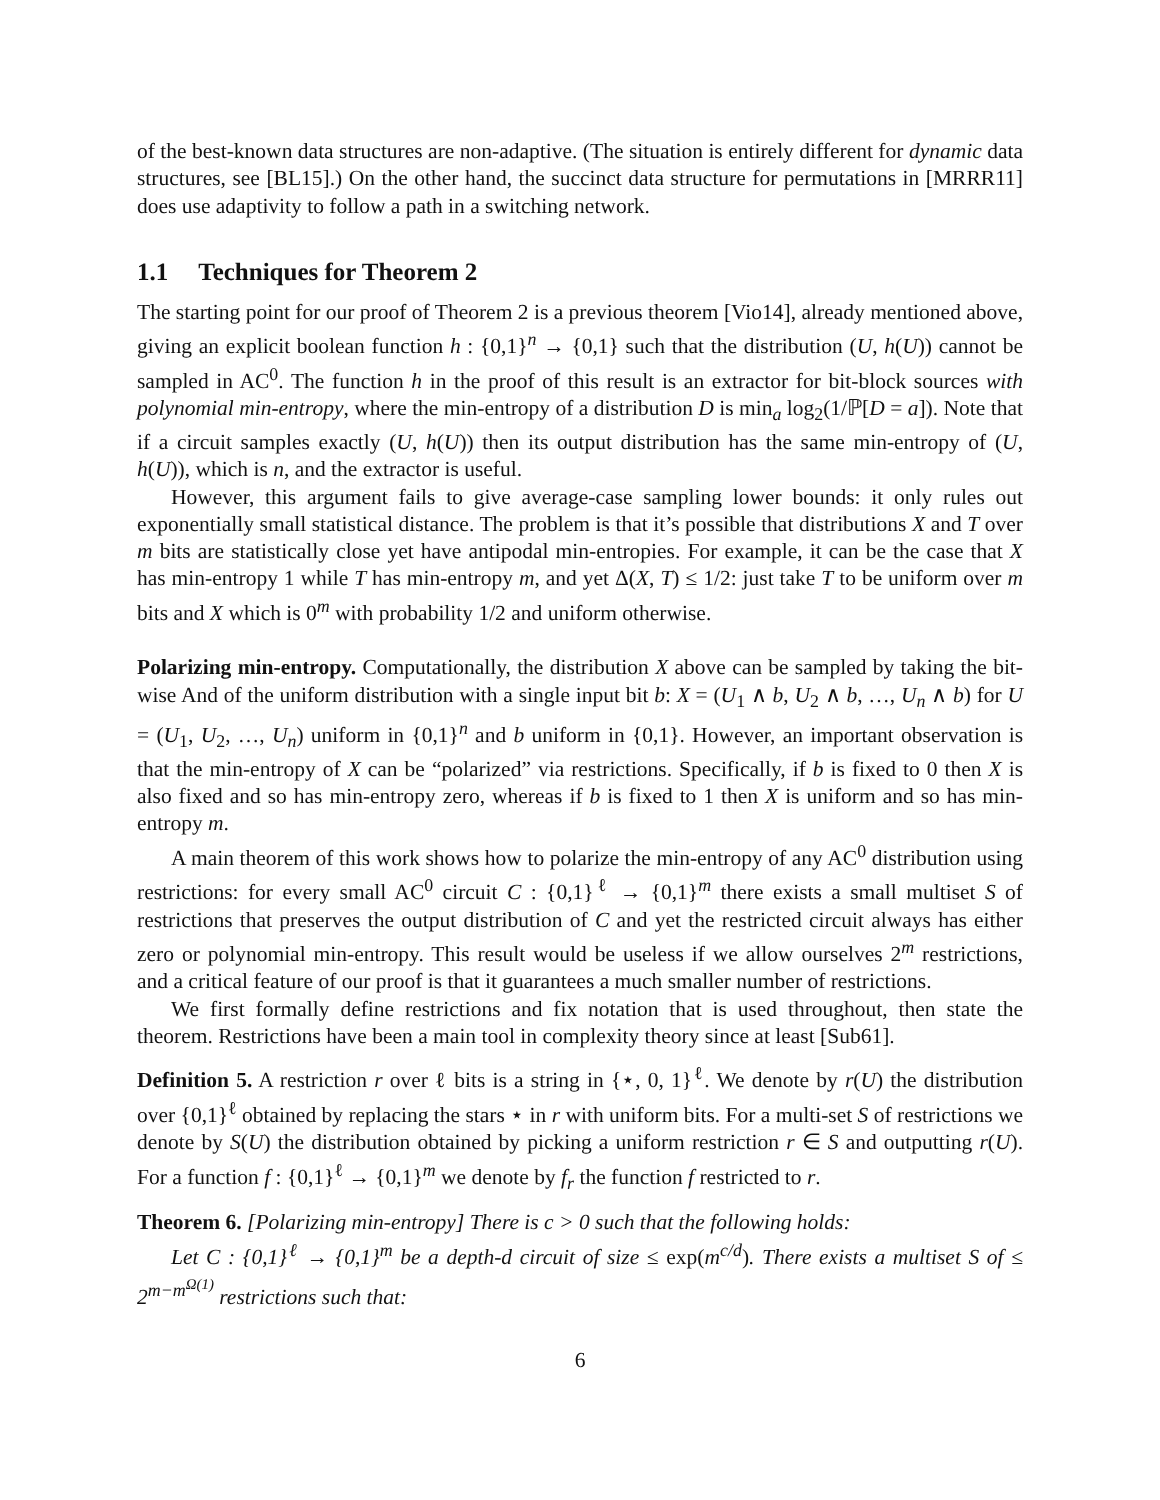of the best-known data structures are non-adaptive. (The situation is entirely different for dynamic data structures, see [BL15].) On the other hand, the succinct data structure for permutations in [MRRR11] does use adaptivity to follow a path in a switching network.
1.1 Techniques for Theorem 2
The starting point for our proof of Theorem 2 is a previous theorem [Vio14], already mentioned above, giving an explicit boolean function h : {0,1}<sup>n</sup> → {0,1} such that the distribution (U, h(U)) cannot be sampled in AC<sup>0</sup>. The function h in the proof of this result is an extractor for bit-block sources with polynomial min-entropy, where the min-entropy of a distribution D is min<sub>a</sub> log<sub>2</sub>(1/ℙ[D = a]). Note that if a circuit samples exactly (U, h(U)) then its output distribution has the same min-entropy of (U, h(U)), which is n, and the extractor is useful.
However, this argument fails to give average-case sampling lower bounds: it only rules out exponentially small statistical distance. The problem is that it’s possible that distributions X and T over m bits are statistically close yet have antipodal min-entropies. For example, it can be the case that X has min-entropy 1 while T has min-entropy m, and yet Δ(X, T) ≤ 1/2: just take T to be uniform over m bits and X which is 0<sup>m</sup> with probability 1/2 and uniform otherwise.
Polarizing min-entropy. Computationally, the distribution X above can be sampled by taking the bit-wise And of the uniform distribution with a single input bit b: X = (U<sub>1</sub> ∧ b, U<sub>2</sub> ∧ b, …, U<sub>n</sub> ∧ b) for U = (U<sub>1</sub>, U<sub>2</sub>, …, U<sub>n</sub>) uniform in {0,1}<sup>n</sup> and b uniform in {0,1}. However, an important observation is that the min-entropy of X can be “polarized” via restrictions. Specifically, if b is fixed to 0 then X is also fixed and so has min-entropy zero, whereas if b is fixed to 1 then X is uniform and so has min-entropy m.
A main theorem of this work shows how to polarize the min-entropy of any AC<sup>0</sup> distribution using restrictions: for every small AC<sup>0</sup> circuit C : {0,1}<sup>ℓ</sup> → {0,1}<sup>m</sup> there exists a small multiset S of restrictions that preserves the output distribution of C and yet the restricted circuit always has either zero or polynomial min-entropy. This result would be useless if we allow ourselves 2<sup>m</sup> restrictions, and a critical feature of our proof is that it guarantees a much smaller number of restrictions.
We first formally define restrictions and fix notation that is used throughout, then state the theorem. Restrictions have been a main tool in complexity theory since at least [Sub61].
Definition 5. A restriction r over ℓ bits is a string in {⋆, 0, 1}<sup>ℓ</sup>. We denote by r(U) the distribution over {0,1}<sup>ℓ</sup> obtained by replacing the stars ⋆ in r with uniform bits. For a multi-set S of restrictions we denote by S(U) the distribution obtained by picking a uniform restriction r ∈ S and outputting r(U). For a function f : {0,1}<sup>ℓ</sup> → {0,1}<sup>m</sup> we denote by f<sub>r</sub> the function f restricted to r.
Theorem 6. [Polarizing min-entropy] There is c > 0 such that the following holds:
Let C : {0,1}<sup>ℓ</sup> → {0,1}<sup>m</sup> be a depth-d circuit of size ≤ exp(m<sup>c/d</sup>). There exists a multiset S of ≤ 2<sup>m−m<sup>Ω(1)</sup></sup> restrictions such that:
6